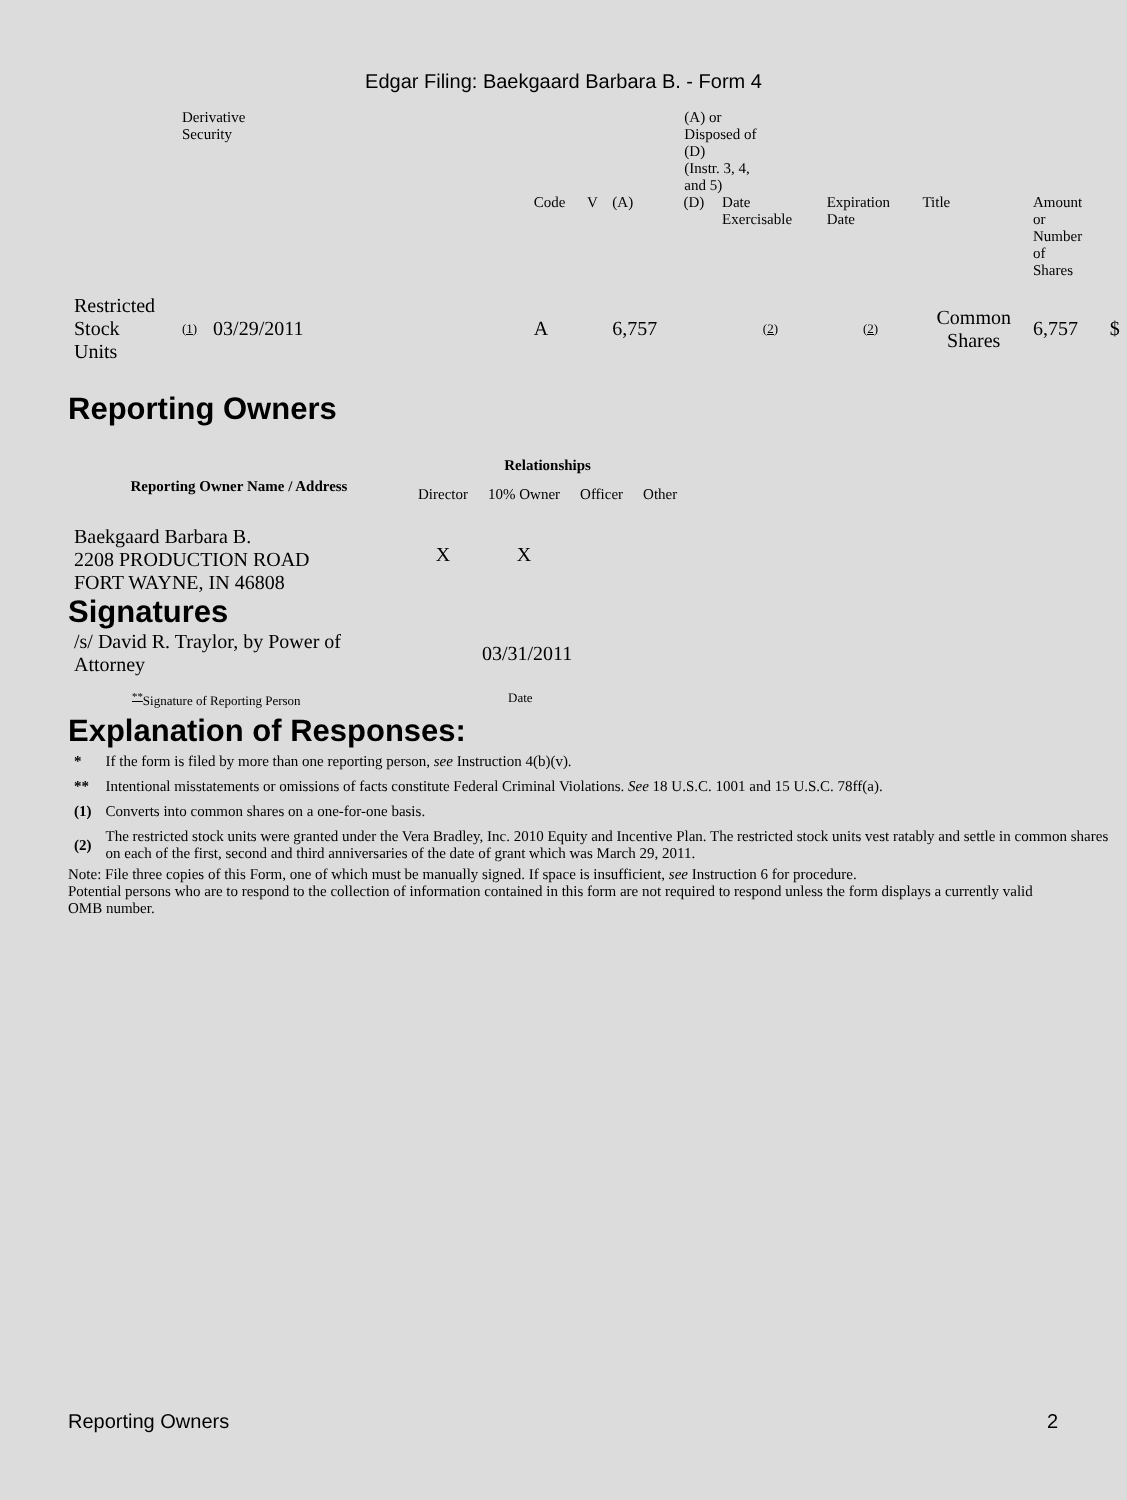Edgar Filing: Baekgaard Barbara B. - Form 4
| | Derivative Security | | | | | | (A) or Disposed of (D) (Instr. 3, 4, and 5) | | | | | | |
| | | | | | Code | V | (A) | (D) | Date Exercisable | Expiration Date | Title | Amount or Number of Shares | |
| Restricted Stock Units | (1) | 03/29/2011 | | | A | | 6,757 | | (2) | (2) | Common Shares | 6,757 | $ |
Reporting Owners
| Reporting Owner Name / Address | Relationships | | | |
| --- | --- | --- | --- | --- |
| | Director | 10% Owner | Officer | Other |
| Baekgaard Barbara B. 2208 PRODUCTION ROAD FORT WAYNE, IN 46808 | X | X | | |
Signatures
| /s/ David R. Traylor, by Power of Attorney | 03/31/2011 |
| <sup>**</sup> Signature of Reporting Person | Date |
Explanation of Responses:
| * | If the form is filed by more than one reporting person, see Instruction 4(b)(v). |
| ** | Intentional misstatements or omissions of facts constitute Federal Criminal Violations. See 18 U.S.C. 1001 and 15 U.S.C. 78ff(a). |
| (1) | Converts into common shares on a one-for-one basis. |
| (2) | The restricted stock units were granted under the Vera Bradley, Inc. 2010 Equity and Incentive Plan. The restricted stock units vest ratably and settle in common shares on each of the first, second and third anniversaries of the date of grant which was March 29, 2011. |
Note: File three copies of this Form, one of which must be manually signed. If space is insufficient, see Instruction 6 for procedure.
Potential persons who are to respond to the collection of information contained in this form are not required to respond unless the form displays a currently valid OMB number.
Reporting Owners 2